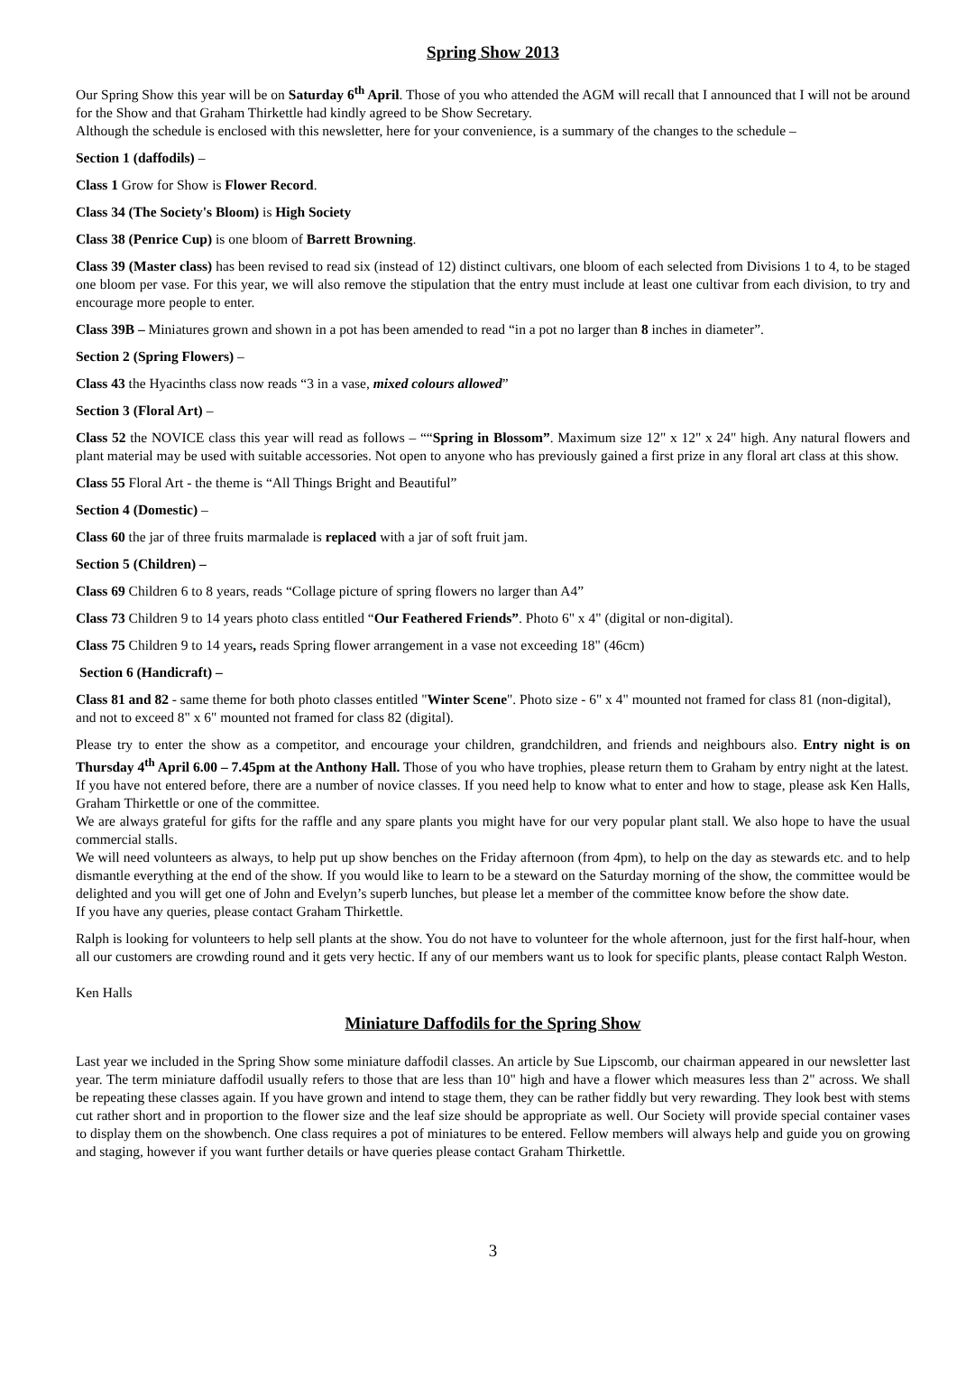Spring Show 2013
Our Spring Show this year will be on Saturday 6<sup>th</sup> April. Those of you who attended the AGM will recall that I announced that I will not be around for the Show and that Graham Thirkettle had kindly agreed to be Show Secretary.
Although the schedule is enclosed with this newsletter, here for your convenience, is a summary of the changes to the schedule –
Section 1 (daffodils) –
Class 1 Grow for Show is Flower Record.
Class 34 (The Society's Bloom) is High Society
Class 38 (Penrice Cup) is one bloom of Barrett Browning.
Class 39 (Master class) has been revised to read six (instead of 12) distinct cultivars, one bloom of each selected from Divisions 1 to 4, to be staged one bloom per vase. For this year, we will also remove the stipulation that the entry must include at least one cultivar from each division, to try and encourage more people to enter.
Class 39B – Miniatures grown and shown in a pot has been amended to read “in a pot no larger than 8 inches in diameter”.
Section 2 (Spring Flowers) –
Class 43 the Hyacinths class now reads “3 in a vase, mixed colours allowed”
Section 3 (Floral Art) –
Class 52 the NOVICE class this year will read as follows – ““Spring in Blossom”. Maximum size 12" x 12" x 24" high. Any natural flowers and plant material may be used with suitable accessories. Not open to anyone who has previously gained a first prize in any floral art class at this show.
Class 55 Floral Art - the theme is “All Things Bright and Beautiful”
Section 4 (Domestic) –
Class 60 the jar of three fruits marmalade is replaced with a jar of soft fruit jam.
Section 5 (Children) –
Class 69 Children 6 to 8 years, reads “Collage picture of spring flowers no larger than A4”
Class 73 Children 9 to 14 years photo class entitled “Our Feathered Friends”. Photo 6" x 4" (digital or non-digital).
Class 75 Children 9 to 14 years, reads Spring flower arrangement in a vase not exceeding 18" (46cm)
Section 6 (Handicraft) –
Class 81 and 82 - same theme for both photo classes entitled "Winter Scene". Photo size - 6" x 4" mounted not framed for class 81 (non-digital), and not to exceed 8" x 6" mounted not framed for class 82 (digital).
Please try to enter the show as a competitor, and encourage your children, grandchildren, and friends and neighbours also. Entry night is on Thursday 4<sup>th</sup> April 6.00 – 7.45pm at the Anthony Hall. Those of you who have trophies, please return them to Graham by entry night at the latest.
If you have not entered before, there are a number of novice classes. If you need help to know what to enter and how to stage, please ask Ken Halls, Graham Thirkettle or one of the committee.
We are always grateful for gifts for the raffle and any spare plants you might have for our very popular plant stall. We also hope to have the usual commercial stalls.
We will need volunteers as always, to help put up show benches on the Friday afternoon (from 4pm), to help on the day as stewards etc. and to help dismantle everything at the end of the show. If you would like to learn to be a steward on the Saturday morning of the show, the committee would be delighted and you will get one of John and Evelyn’s superb lunches, but please let a member of the committee know before the show date.
If you have any queries, please contact Graham Thirkettle.
Ralph is looking for volunteers to help sell plants at the show. You do not have to volunteer for the whole afternoon, just for the first half-hour, when all our customers are crowding round and it gets very hectic. If any of our members want us to look for specific plants, please contact Ralph Weston.
Ken Halls
Miniature Daffodils for the Spring Show
Last year we included in the Spring Show some miniature daffodil classes. An article by Sue Lipscomb, our chairman appeared in our newsletter last year. The term miniature daffodil usually refers to those that are less than 10" high and have a flower which measures less than 2" across. We shall be repeating these classes again. If you have grown and intend to stage them, they can be rather fiddly but very rewarding. They look best with stems cut rather short and in proportion to the flower size and the leaf size should be appropriate as well. Our Society will provide special container vases to display them on the showbench. One class requires a pot of miniatures to be entered. Fellow members will always help and guide you on growing and staging, however if you want further details or have queries please contact Graham Thirkettle.
3